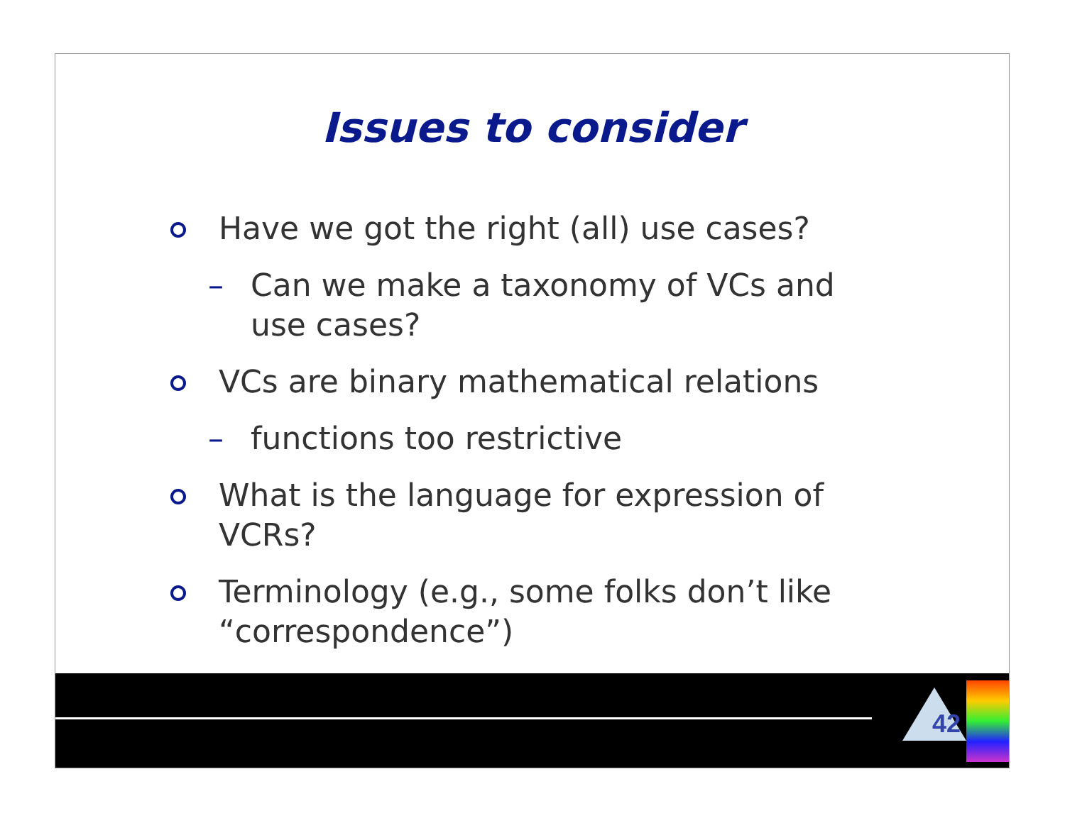Issues to consider
Have we got the right (all) use cases?
– Can we make a taxonomy of VCs and use cases?
VCs are binary mathematical relations
– functions too restrictive
What is the language for expression of VCRs?
Terminology (e.g., some folks don’t like “correspondence”)
42